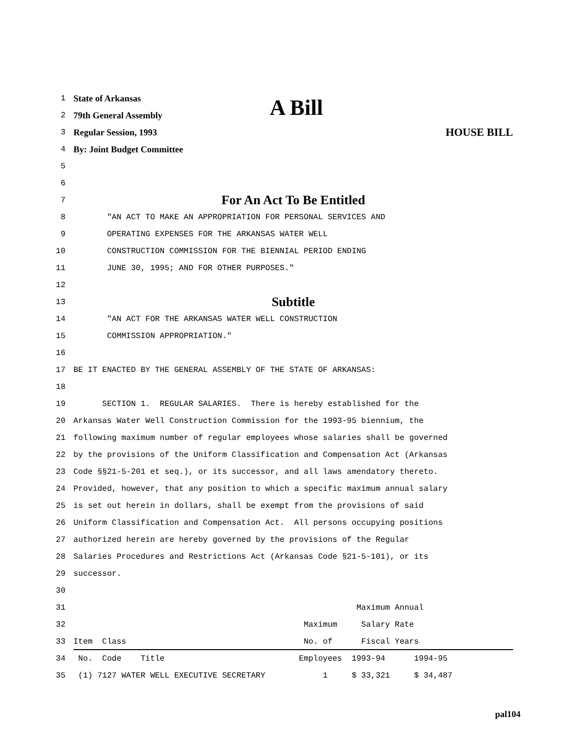1 State of Arkansas
2 79th General Assembly
A Bill
3 Regular Session, 1993 HOUSE BILL
4 By: Joint Budget Committee
5
6
7 For An Act To Be Entitled
8 "AN ACT TO MAKE AN APPROPRIATION FOR PERSONAL SERVICES AND
9 OPERATING EXPENSES FOR THE ARKANSAS WATER WELL
10 CONSTRUCTION COMMISSION FOR THE BIENNIAL PERIOD ENDING
11 JUNE 30, 1995; AND FOR OTHER PURPOSES."
12
13 Subtitle
14 "AN ACT FOR THE ARKANSAS WATER WELL CONSTRUCTION
15 COMMISSION APPROPRIATION."
16
17 BE IT ENACTED BY THE GENERAL ASSEMBLY OF THE STATE OF ARKANSAS:
18
19 SECTION 1. REGULAR SALARIES. There is hereby established for the
20 Arkansas Water Well Construction Commission for the 1993-95 biennium, the
21 following maximum number of regular employees whose salaries shall be governed
22 by the provisions of the Uniform Classification and Compensation Act (Arkansas
23 Code §§21-5-201 et seq.), or its successor, and all laws amendatory thereto.
24 Provided, however, that any position to which a specific maximum annual salary
25 is set out herein in dollars, shall be exempt from the provisions of said
26 Uniform Classification and Compensation Act. All persons occupying positions
27 authorized herein are hereby governed by the provisions of the Regular
28 Salaries Procedures and Restrictions Act (Arkansas Code §21-5-101), or its
29 successor.
30
31 Maximum Annual
32 Maximum Salary Rate
33 Item Class No. of Fiscal Years
34 No. Code Title Employees 1993-94 1994-95
35 (1) 7127 WATER WELL EXECUTIVE SECRETARY 1 $ 33,321 $ 34,487
pal104